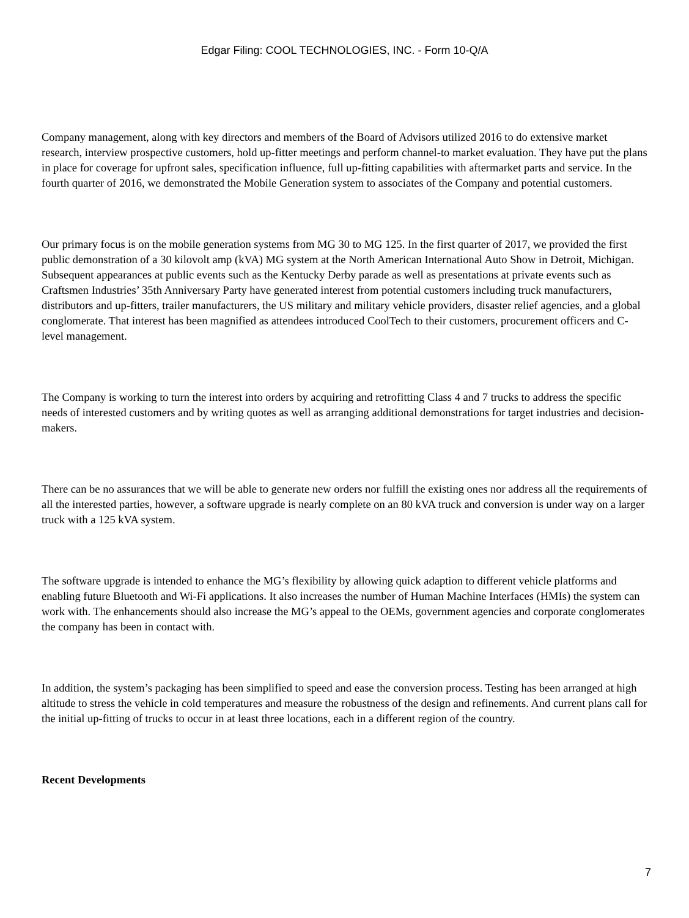Edgar Filing: COOL TECHNOLOGIES, INC. - Form 10-Q/A
Company management, along with key directors and members of the Board of Advisors utilized 2016 to do extensive market research, interview prospective customers, hold up-fitter meetings and perform channel-to market evaluation. They have put the plans in place for coverage for upfront sales, specification influence, full up-fitting capabilities with aftermarket parts and service. In the fourth quarter of 2016, we demonstrated the Mobile Generation system to associates of the Company and potential customers.
Our primary focus is on the mobile generation systems from MG 30 to MG 125. In the first quarter of 2017, we provided the first public demonstration of a 30 kilovolt amp (kVA) MG system at the North American International Auto Show in Detroit, Michigan. Subsequent appearances at public events such as the Kentucky Derby parade as well as presentations at private events such as Craftsmen Industries’ 35th Anniversary Party have generated interest from potential customers including truck manufacturers, distributors and up-fitters, trailer manufacturers, the US military and military vehicle providers, disaster relief agencies, and a global conglomerate. That interest has been magnified as attendees introduced CoolTech to their customers, procurement officers and C-level management.
The Company is working to turn the interest into orders by acquiring and retrofitting Class 4 and 7 trucks to address the specific needs of interested customers and by writing quotes as well as arranging additional demonstrations for target industries and decision-makers.
There can be no assurances that we will be able to generate new orders nor fulfill the existing ones nor address all the requirements of all the interested parties, however, a software upgrade is nearly complete on an 80 kVA truck and conversion is under way on a larger truck with a 125 kVA system.
The software upgrade is intended to enhance the MG’s flexibility by allowing quick adaption to different vehicle platforms and enabling future Bluetooth and Wi-Fi applications. It also increases the number of Human Machine Interfaces (HMIs) the system can work with. The enhancements should also increase the MG’s appeal to the OEMs, government agencies and corporate conglomerates the company has been in contact with.
In addition, the system’s packaging has been simplified to speed and ease the conversion process. Testing has been arranged at high altitude to stress the vehicle in cold temperatures and measure the robustness of the design and refinements. And current plans call for the initial up-fitting of trucks to occur in at least three locations, each in a different region of the country.
Recent Developments
7